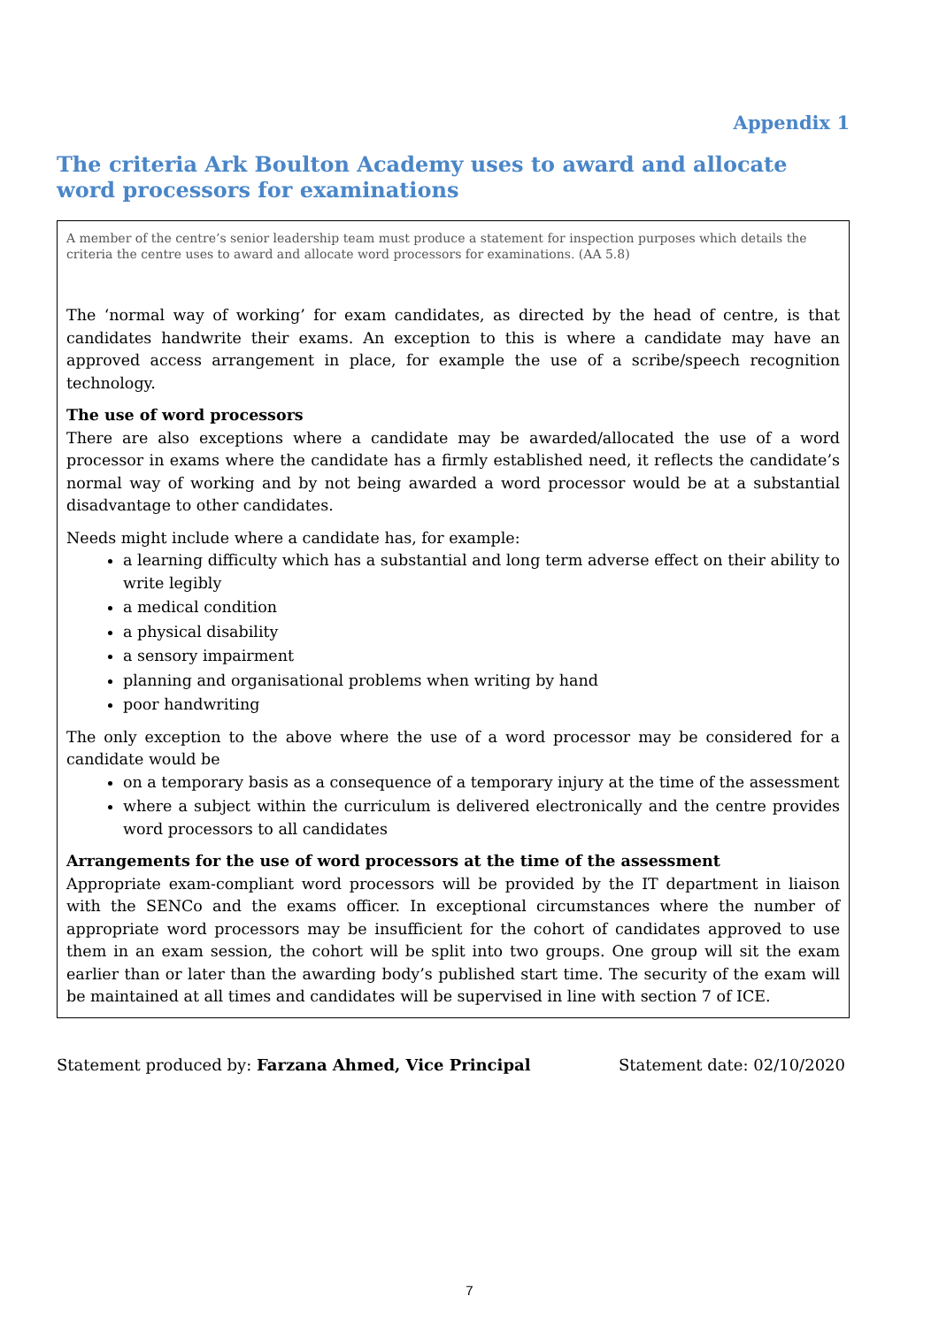Appendix 1
The criteria Ark Boulton Academy uses to award and allocate word processors for examinations
A member of the centre’s senior leadership team must produce a statement for inspection purposes which details the criteria the centre uses to award and allocate word processors for examinations. (AA 5.8)
The ‘normal way of working’ for exam candidates, as directed by the head of centre, is that candidates handwrite their exams. An exception to this is where a candidate may have an approved access arrangement in place, for example the use of a scribe/speech recognition technology.
The use of word processors
There are also exceptions where a candidate may be awarded/allocated the use of a word processor in exams where the candidate has a firmly established need, it reflects the candidate’s normal way of working and by not being awarded a word processor would be at a substantial disadvantage to other candidates.
Needs might include where a candidate has, for example:
a learning difficulty which has a substantial and long term adverse effect on their ability to write legibly
a medical condition
a physical disability
a sensory impairment
planning and organisational problems when writing by hand
poor handwriting
The only exception to the above where the use of a word processor may be considered for a candidate would be
on a temporary basis as a consequence of a temporary injury at the time of the assessment
where a subject within the curriculum is delivered electronically and the centre provides word processors to all candidates
Arrangements for the use of word processors at the time of the assessment
Appropriate exam-compliant word processors will be provided by the IT department in liaison with the SENCo and the exams officer. In exceptional circumstances where the number of appropriate word processors may be insufficient for the cohort of candidates approved to use them in an exam session, the cohort will be split into two groups. One group will sit the exam earlier than or later than the awarding body’s published start time. The security of the exam will be maintained at all times and candidates will be supervised in line with section 7 of ICE.
Statement produced by: Farzana Ahmed, Vice Principal Statement date: 02/10/2020
7